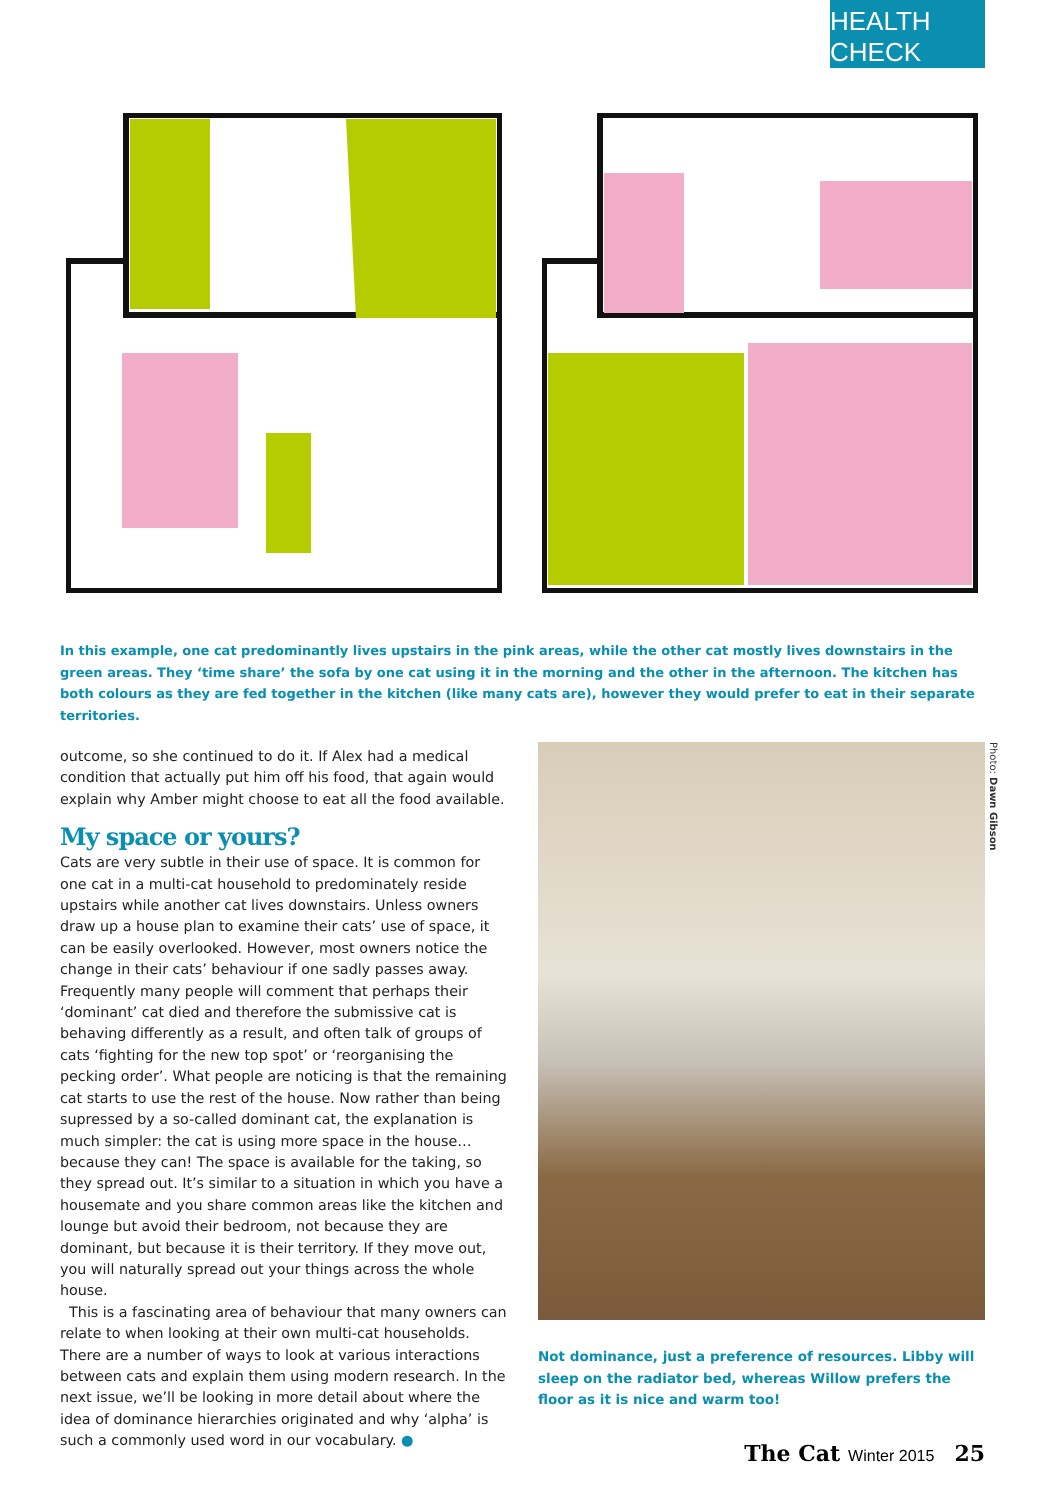HEALTH CHECK
In this example, one cat predominantly lives upstairs in the pink areas, while the other cat mostly lives downstairs in the green areas. They ‘time share’ the sofa by one cat using it in the morning and the other in the afternoon. The kitchen has both colours as they are fed together in the kitchen (like many cats are), however they would prefer to eat in their separate territories.
outcome, so she continued to do it. If Alex had a medical condition that actually put him off his food, that again would explain why Amber might choose to eat all the food available.
My space or yours?
Cats are very subtle in their use of space. It is common for one cat in a multi-cat household to predominately reside upstairs while another cat lives downstairs. Unless owners draw up a house plan to examine their cats’ use of space, it can be easily overlooked. However, most owners notice the change in their cats’ behaviour if one sadly passes away. Frequently many people will comment that perhaps their ‘dominant’ cat died and therefore the submissive cat is behaving differently as a result, and often talk of groups of cats ‘fighting for the new top spot’ or ‘reorganising the pecking order’. What people are noticing is that the remaining cat starts to use the rest of the house. Now rather than being supressed by a so-called dominant cat, the explanation is much simpler: the cat is using more space in the house… because they can! The space is available for the taking, so they spread out. It’s similar to a situation in which you have a housemate and you share common areas like the kitchen and lounge but avoid their bedroom, not because they are dominant, but because it is their territory. If they move out, you will naturally spread out your things across the whole house.
This is a fascinating area of behaviour that many owners can relate to when looking at their own multi-cat households. There are a number of ways to look at various interactions between cats and explain them using modern research. In the next issue, we’ll be looking in more detail about where the idea of dominance hierarchies originated and why ‘alpha’ is such a commonly used word in our vocabulary. ●
Photo: Dawn Gibson
Not dominance, just a preference of resources. Libby will sleep on the radiator bed, whereas Willow prefers the floor as it is nice and warm too!
The Cat Winter 2015 25